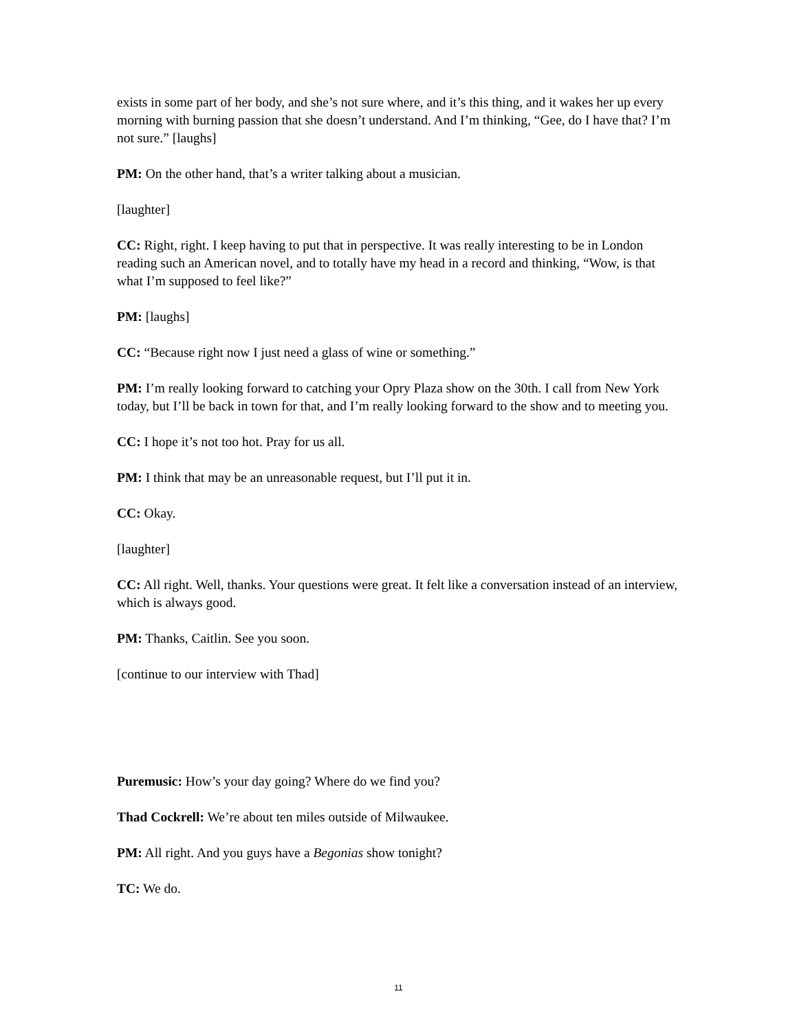exists in some part of her body, and she’s not sure where, and it’s this thing, and it wakes her up every morning with burning passion that she doesn’t understand. And I’m thinking, “Gee, do I have that? I’m not sure.” [laughs]
PM: On the other hand, that’s a writer talking about a musician.
[laughter]
CC: Right, right. I keep having to put that in perspective. It was really interesting to be in London reading such an American novel, and to totally have my head in a record and thinking, “Wow, is that what I’m supposed to feel like?”
PM: [laughs]
CC: “Because right now I just need a glass of wine or something.”
PM: I’m really looking forward to catching your Opry Plaza show on the 30th. I call from New York today, but I’ll be back in town for that, and I’m really looking forward to the show and to meeting you.
CC: I hope it’s not too hot. Pray for us all.
PM: I think that may be an unreasonable request, but I’ll put it in.
CC: Okay.
[laughter]
CC: All right. Well, thanks. Your questions were great. It felt like a conversation instead of an interview, which is always good.
PM: Thanks, Caitlin. See you soon.
[continue to our interview with Thad]
Puremusic: How’s your day going? Where do we find you?
Thad Cockrell: We’re about ten miles outside of Milwaukee.
PM: All right. And you guys have a Begonias show tonight?
TC: We do.
11